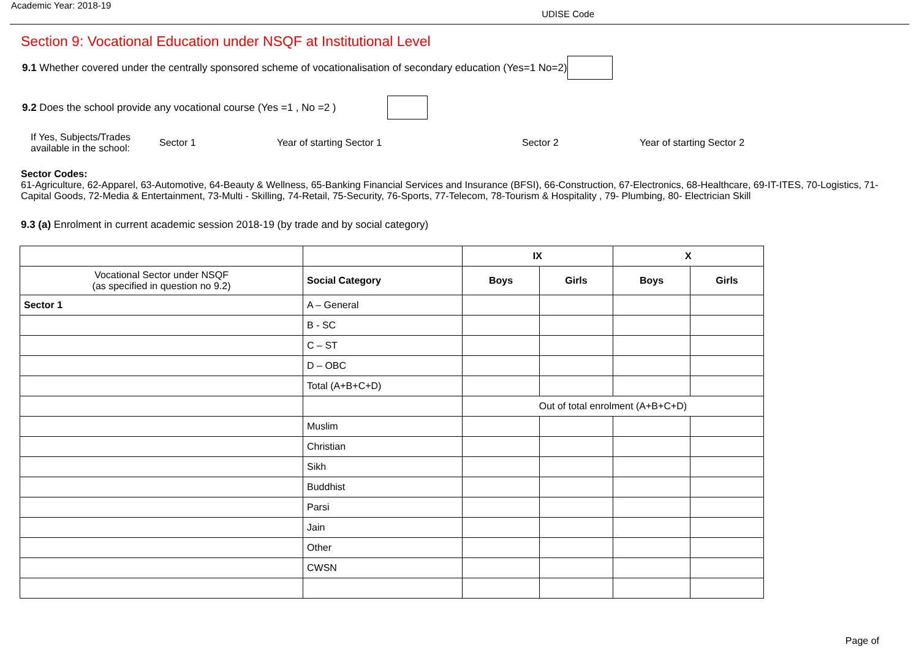Academic Year: 2018-19
UDISE Code
Section 9: Vocational Education under NSQF at Institutional Level
9.1 Whether covered under the centrally sponsored scheme of vocationalisation of secondary education (Yes=1 No=2)
9.2 Does the school provide any vocational course (Yes =1 , No =2 )
If Yes, Subjects/Trades available in the school: Sector 1 Year of starting Sector 1 Sector 2 Year of starting Sector 2
Sector Codes:
61-Agriculture, 62-Apparel, 63-Automotive, 64-Beauty & Wellness, 65-Banking Financial Services and Insurance (BFSI), 66-Construction, 67-Electronics, 68-Healthcare, 69-IT-ITES, 70-Logistics, 71-Capital Goods, 72-Media & Entertainment, 73-Multi - Skilling, 74-Retail, 75-Security, 76-Sports, 77-Telecom, 78-Tourism & Hospitality , 79- Plumbing, 80- Electrician Skill
9.3 (a) Enrolment in current academic session 2018-19 (by trade and by social category)
| | | IX | | X | |
| --- | --- | --- | --- | --- | --- |
| Vocational Sector under NSQF (as specified in question no 9.2) | Social Category | Boys | Girls | Boys | Girls |
| Sector 1 | A – General | | | | |
| | B - SC | | | | |
| | C – ST | | | | |
| | D – OBC | | | | |
| | Total (A+B+C+D) | | | | |
| | | Out of total enrolment (A+B+C+D) | | | |
| | Muslim | | | | |
| | Christian | | | | |
| | Sikh | | | | |
| | Buddhist | | | | |
| | Parsi | | | | |
| | Jain | | | | |
| | Other | | | | |
| | CWSN | | | | |
Page of